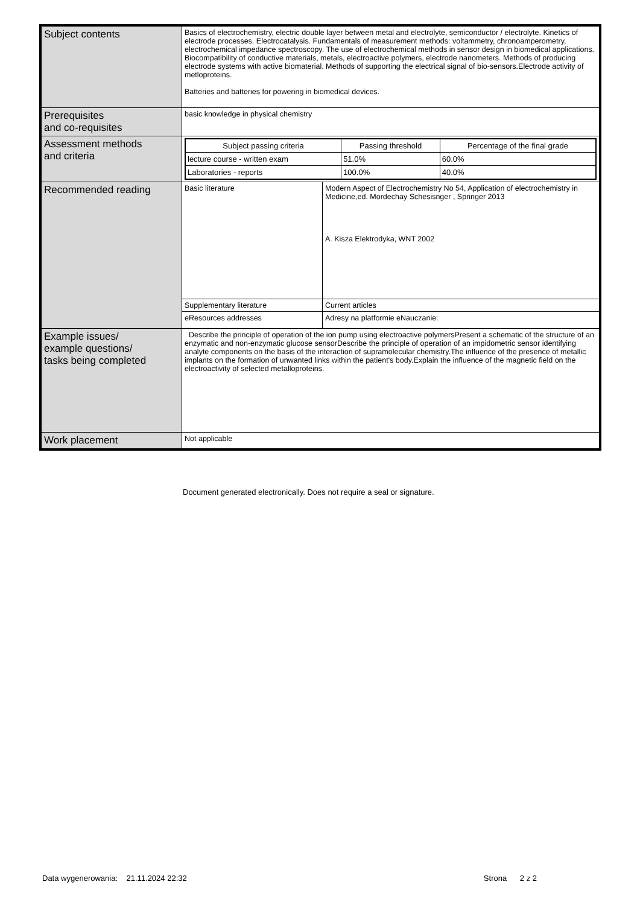| Subject contents | Basics of electrochemistry, electric double layer between metal and electrolyte, semiconductor / electrolyte. Kinetics of electrode processes. Electrocatalysis. Fundamentals of measurement methods: voltammetry, chronoamperometry, electrochemical impedance spectroscopy. The use of electrochemical methods in sensor design in biomedical applications. Biocompatibility of conductive materials, metals, electroactive polymers, electrode nanometers. Methods of producing electrode systems with active biomaterial. Methods of supporting the electrical signal of bio-sensors.Electrode activity of metloproteins. Batteries and batteries for powering in biomedical devices. | |
| Prerequisites and co-requisites | basic knowledge in physical chemistry | |
| Assessment methods and criteria | / Subject passing criteria / Passing threshold / Percentage of the final grade / / --- / --- / --- / / lecture course - written exam / 51.0% / 60.0% / / Laboratories - reports / 100.0% / 40.0% / | |
| Recommended reading | Basic literature | Modern Aspect of Electrochemistry No 54, Application of electrochemistry in Medicine,ed. Mordechay Schesisnger , Springer 2013 A. Kisza Elektrodyka, WNT 2002 |
| | Supplementary literature | Current articles |
| | eResources addresses | Adresy na platformie eNauczanie: |
| Example issues/ example questions/ tasks being completed | Describe the principle of operation of the ion pump using electroactive polymersPresent a schematic of the structure of an enzymatic and non-enzymatic glucose sensorDescribe the principle of operation of an impidometric sensor identifying analyte components on the basis of the interaction of supramolecular chemistry.The influence of the presence of metallic implants on the formation of unwanted links within the patient's body.Explain the influence of the magnetic field on the electroactivity of selected metalloproteins. | |
| Work placement | Not applicable | |
Document generated electronically. Does not require a seal or signature.
Data wygenerowania: 21.11.2024 22:32 Strona 2 z 2